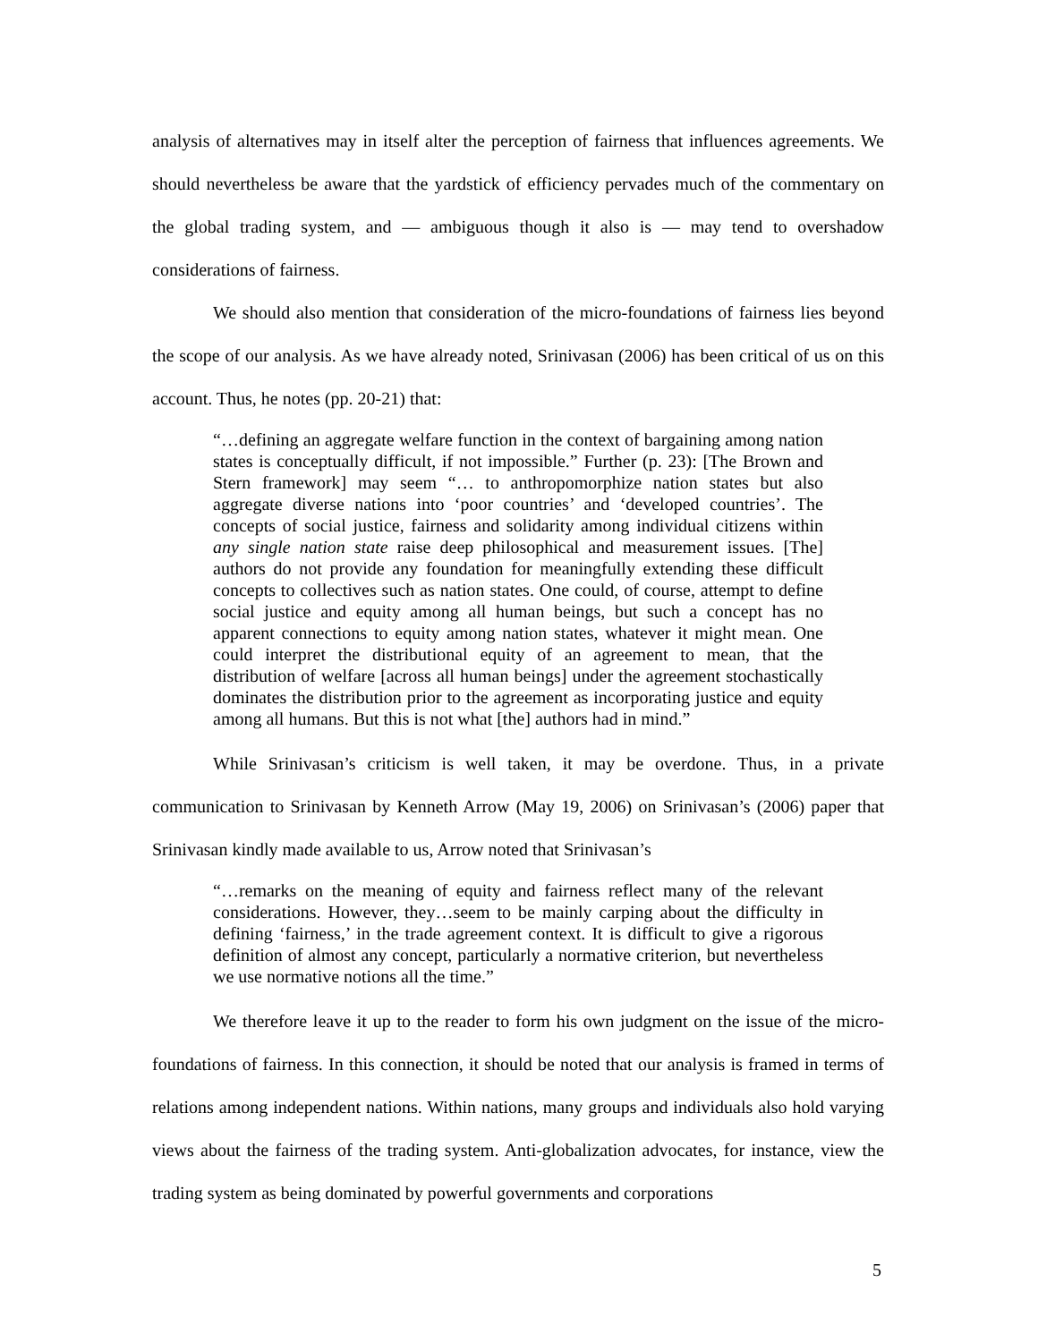analysis of alternatives may in itself alter the perception of fairness that influences agreements. We should nevertheless be aware that the yardstick of efficiency pervades much of the commentary on the global trading system, and — ambiguous though it also is — may tend to overshadow considerations of fairness.
We should also mention that consideration of the micro-foundations of fairness lies beyond the scope of our analysis. As we have already noted, Srinivasan (2006) has been critical of us on this account. Thus, he notes (pp. 20-21) that:
“…defining an aggregate welfare function in the context of bargaining among nation states is conceptually difficult, if not impossible.” Further (p. 23): [The Brown and Stern framework] may seem “… to anthropomorphize nation states but also aggregate diverse nations into ‘poor countries’ and ‘developed countries’. The concepts of social justice, fairness and solidarity among individual citizens within any single nation state raise deep philosophical and measurement issues. [The] authors do not provide any foundation for meaningfully extending these difficult concepts to collectives such as nation states. One could, of course, attempt to define social justice and equity among all human beings, but such a concept has no apparent connections to equity among nation states, whatever it might mean. One could interpret the distributional equity of an agreement to mean, that the distribution of welfare [across all human beings] under the agreement stochastically dominates the distribution prior to the agreement as incorporating justice and equity among all humans. But this is not what [the] authors had in mind.”
While Srinivasan’s criticism is well taken, it may be overdone. Thus, in a private communication to Srinivasan by Kenneth Arrow (May 19, 2006) on Srinivasan’s (2006) paper that Srinivasan kindly made available to us, Arrow noted that Srinivasan’s
“…remarks on the meaning of equity and fairness reflect many of the relevant considerations. However, they…seem to be mainly carping about the difficulty in defining ‘fairness,’ in the trade agreement context. It is difficult to give a rigorous definition of almost any concept, particularly a normative criterion, but nevertheless we use normative notions all the time.”
We therefore leave it up to the reader to form his own judgment on the issue of the micro-foundations of fairness. In this connection, it should be noted that our analysis is framed in terms of relations among independent nations. Within nations, many groups and individuals also hold varying views about the fairness of the trading system. Anti-globalization advocates, for instance, view the trading system as being dominated by powerful governments and corporations
5